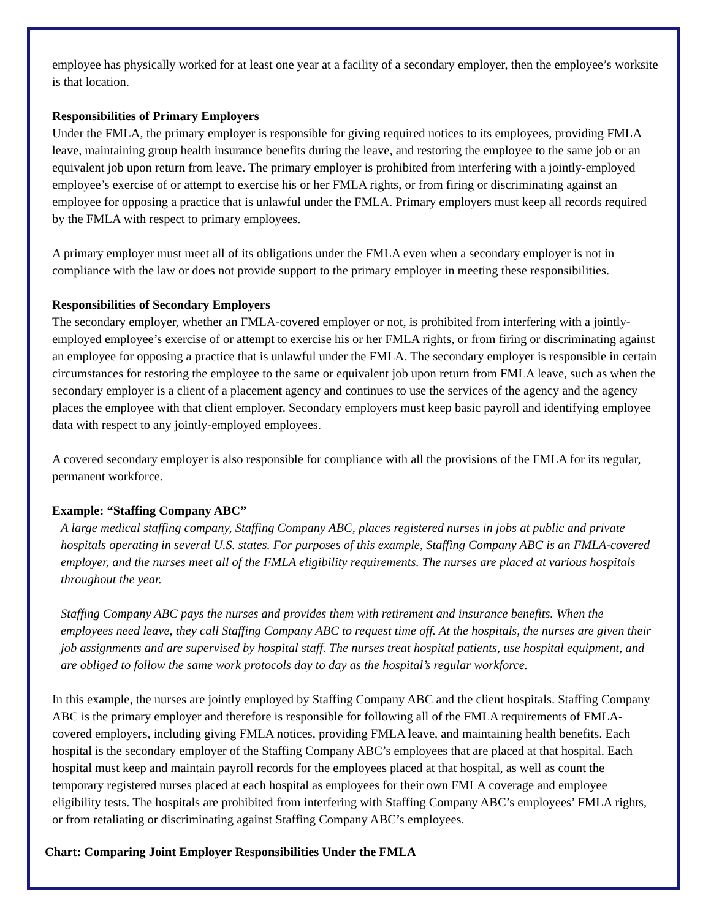employee has physically worked for at least one year at a facility of a secondary employer, then the employee’s worksite is that location.
Responsibilities of Primary Employers
Under the FMLA, the primary employer is responsible for giving required notices to its employees, providing FMLA leave, maintaining group health insurance benefits during the leave, and restoring the employee to the same job or an equivalent job upon return from leave. The primary employer is prohibited from interfering with a jointly-employed employee’s exercise of or attempt to exercise his or her FMLA rights, or from firing or discriminating against an employee for opposing a practice that is unlawful under the FMLA. Primary employers must keep all records required by the FMLA with respect to primary employees.
A primary employer must meet all of its obligations under the FMLA even when a secondary employer is not in compliance with the law or does not provide support to the primary employer in meeting these responsibilities.
Responsibilities of Secondary Employers
The secondary employer, whether an FMLA-covered employer or not, is prohibited from interfering with a jointly-employed employee’s exercise of or attempt to exercise his or her FMLA rights, or from firing or discriminating against an employee for opposing a practice that is unlawful under the FMLA. The secondary employer is responsible in certain circumstances for restoring the employee to the same or equivalent job upon return from FMLA leave, such as when the secondary employer is a client of a placement agency and continues to use the services of the agency and the agency places the employee with that client employer. Secondary employers must keep basic payroll and identifying employee data with respect to any jointly-employed employees.
A covered secondary employer is also responsible for compliance with all the provisions of the FMLA for its regular, permanent workforce.
Example: “Staffing Company ABC”
A large medical staffing company, Staffing Company ABC, places registered nurses in jobs at public and private hospitals operating in several U.S. states. For purposes of this example, Staffing Company ABC is an FMLA-covered employer, and the nurses meet all of the FMLA eligibility requirements. The nurses are placed at various hospitals throughout the year.
Staffing Company ABC pays the nurses and provides them with retirement and insurance benefits. When the employees need leave, they call Staffing Company ABC to request time off. At the hospitals, the nurses are given their job assignments and are supervised by hospital staff. The nurses treat hospital patients, use hospital equipment, and are obliged to follow the same work protocols day to day as the hospital’s regular workforce.
In this example, the nurses are jointly employed by Staffing Company ABC and the client hospitals. Staffing Company ABC is the primary employer and therefore is responsible for following all of the FMLA requirements of FMLA-covered employers, including giving FMLA notices, providing FMLA leave, and maintaining health benefits. Each hospital is the secondary employer of the Staffing Company ABC’s employees that are placed at that hospital. Each hospital must keep and maintain payroll records for the employees placed at that hospital, as well as count the temporary registered nurses placed at each hospital as employees for their own FMLA coverage and employee eligibility tests. The hospitals are prohibited from interfering with Staffing Company ABC’s employees’ FMLA rights, or from retaliating or discriminating against Staffing Company ABC’s employees.
Chart: Comparing Joint Employer Responsibilities Under the FMLA